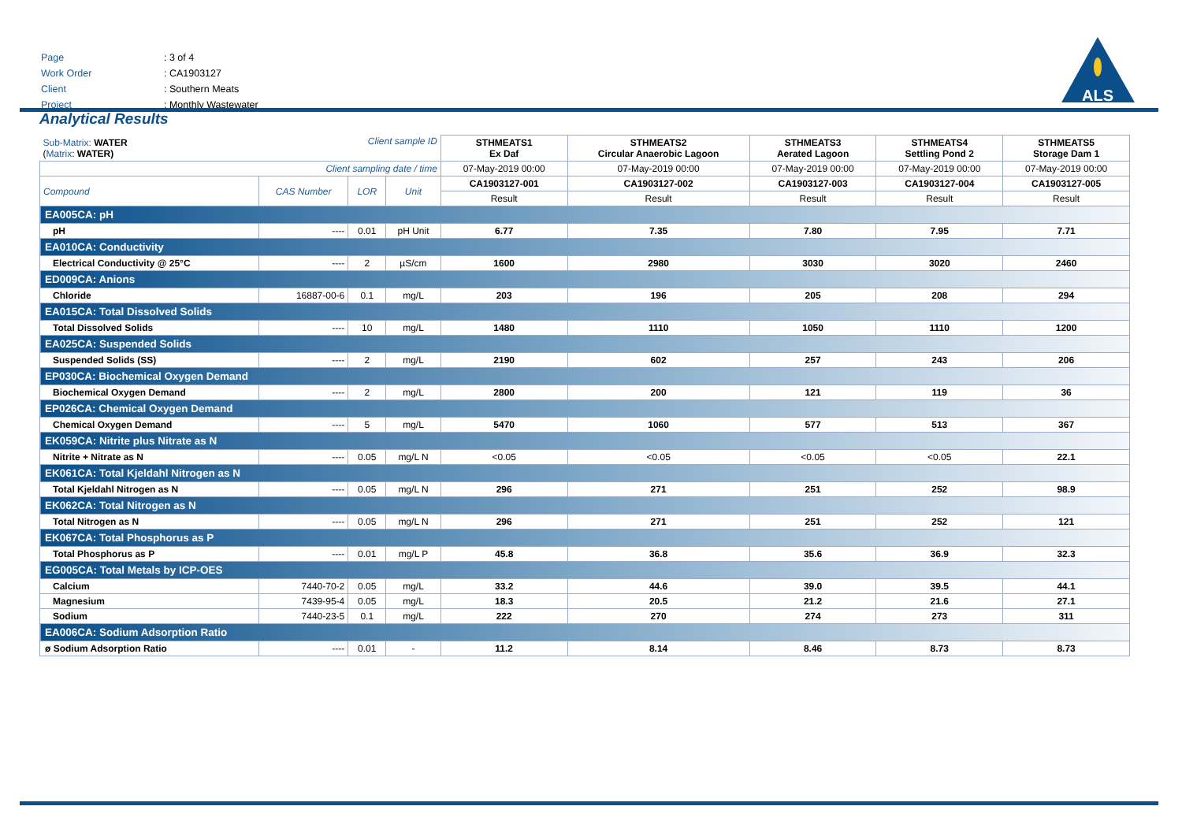| Page | : 3 of 4 |
| Work Order | : CA1903127 |
| Client | : Southern Meats |
| Project | : Monthly Wastewater |
ALS
Analytical Results
| Sub-Matrix: WATER ( Matrix : WATER) Client sample ID | | | | STHMEATS1 Ex Daf | STHMEATS2 Circular Anaerobic Lagoon | STHMEATS3 Aerated Lagoon | STHMEATS4 Settling Pond 2 | STHMEATS5 Storage Dam 1 |
| Client sampling date / time | | | | 07-May-2019 00:00 | 07-May-2019 00:00 | 07-May-2019 00:00 | 07-May-2019 00:00 | 07-May-2019 00:00 |
| Compound | CAS Number | LOR | Unit | CA1903127-001 | CA1903127-002 | CA1903127-003 | CA1903127-004 | CA1903127-005 |
| | | | | Result | Result | Result | Result | Result |
| EA005CA: pH | | | | | | | | |
| pH | ---- | 0.01 | pH Unit | 6.77 | 7.35 | 7.80 | 7.95 | 7.71 |
| EA010CA: Conductivity | | | | | | | | |
| Electrical Conductivity @ 25°C | ---- | 2 | µS/cm | 1600 | 2980 | 3030 | 3020 | 2460 |
| ED009CA: Anions | | | | | | | | |
| Chloride | 16887-00-6 | 0.1 | mg/L | 203 | 196 | 205 | 208 | 294 |
| EA015CA: Total Dissolved Solids | | | | | | | | |
| Total Dissolved Solids | ---- | 10 | mg/L | 1480 | 1110 | 1050 | 1110 | 1200 |
| EA025CA: Suspended Solids | | | | | | | | |
| Suspended Solids (SS) | ---- | 2 | mg/L | 2190 | 602 | 257 | 243 | 206 |
| EP030CA: Biochemical Oxygen Demand | | | | | | | | |
| Biochemical Oxygen Demand | ---- | 2 | mg/L | 2800 | 200 | 121 | 119 | 36 |
| EP026CA: Chemical Oxygen Demand | | | | | | | | |
| Chemical Oxygen Demand | ---- | 5 | mg/L | 5470 | 1060 | 577 | 513 | 367 |
| EK059CA: Nitrite plus Nitrate as N | | | | | | | | |
| Nitrite + Nitrate as N | ---- | 0.05 | mg/L N | <0.05 | <0.05 | <0.05 | <0.05 | 22.1 |
| EK061CA: Total Kjeldahl Nitrogen as N | | | | | | | | |
| Total Kjeldahl Nitrogen as N | ---- | 0.05 | mg/L N | 296 | 271 | 251 | 252 | 98.9 |
| EK062CA: Total Nitrogen as N | | | | | | | | |
| Total Nitrogen as N | ---- | 0.05 | mg/L N | 296 | 271 | 251 | 252 | 121 |
| EK067CA: Total Phosphorus as P | | | | | | | | |
| Total Phosphorus as P | ---- | 0.01 | mg/L P | 45.8 | 36.8 | 35.6 | 36.9 | 32.3 |
| EG005CA: Total Metals by ICP-OES | | | | | | | | |
| Calcium | 7440-70-2 | 0.05 | mg/L | 33.2 | 44.6 | 39.0 | 39.5 | 44.1 |
| Magnesium | 7439-95-4 | 0.05 | mg/L | 18.3 | 20.5 | 21.2 | 21.6 | 27.1 |
| Sodium | 7440-23-5 | 0.1 | mg/L | 222 | 270 | 274 | 273 | 311 |
| EA006CA: Sodium Adsorption Ratio | | | | | | | | |
| ø Sodium Adsorption Ratio | ---- | 0.01 | - | 11.2 | 8.14 | 8.46 | 8.73 | 8.73 |